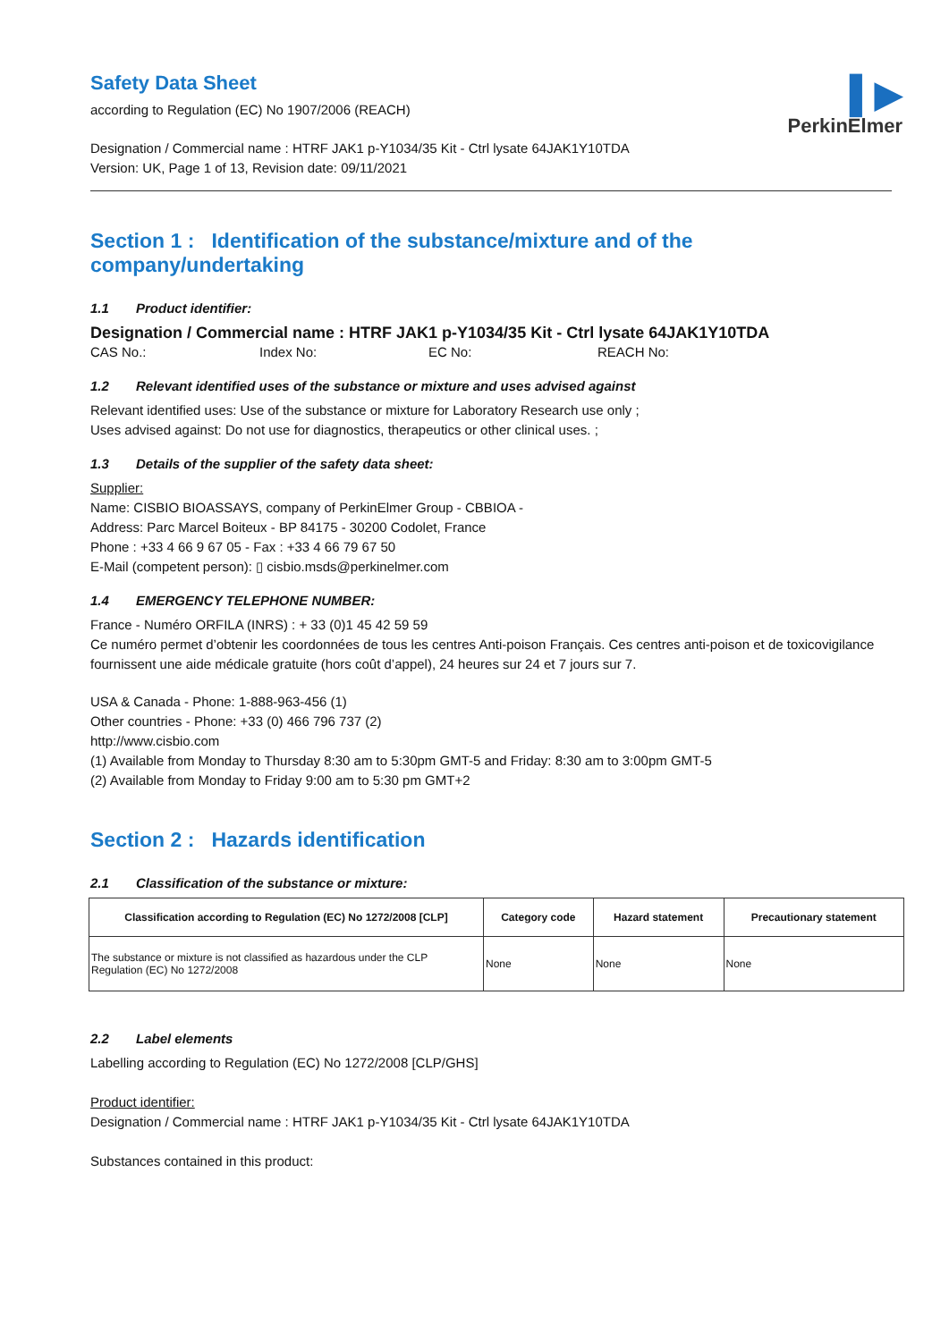▌▶
PerkinElmer
Safety Data Sheet
according to Regulation (EC) No 1907/2006 (REACH)
Designation / Commercial name : HTRF JAK1 p-Y1034/35 Kit - Ctrl lysate 64JAK1Y10TDA
Version: UK, Page 1 of 13, Revision date: 09/11/2021
Section 1 : Identification of the substance/mixture and of the company/undertaking
1.1 Product identifier:
Designation / Commercial name : HTRF JAK1 p-Y1034/35 Kit - Ctrl lysate 64JAK1Y10TDA
CAS No.: Index No: EC No: REACH No:
1.2 Relevant identified uses of the substance or mixture and uses advised against
Relevant identified uses: Use of the substance or mixture for Laboratory Research use only ;
Uses advised against: Do not use for diagnostics, therapeutics or other clinical uses. ;
1.3 Details of the supplier of the safety data sheet:
Supplier:
Name: CISBIO BIOASSAYS, company of PerkinElmer Group - CBBIOA -
Address: Parc Marcel Boiteux - BP 84175 - 30200 Codolet, France
Phone : +33 4 66 9 67 05 - Fax : +33 4 66 79 67 50
E-Mail (competent person): ▯ cisbio.msds@perkinelmer.com
1.4 EMERGENCY TELEPHONE NUMBER:
France - Numéro ORFILA (INRS) : + 33 (0)1 45 42 59 59
Ce numéro permet d’obtenir les coordonnées de tous les centres Anti-poison Français. Ces centres anti-poison et de toxicovigilance fournissent une aide médicale gratuite (hors coût d’appel), 24 heures sur 24 et 7 jours sur 7.
USA & Canada - Phone: 1-888-963-456 (1)
Other countries - Phone: +33 (0) 466 796 737 (2)
http://www.cisbio.com
(1) Available from Monday to Thursday 8:30 am to 5:30pm GMT-5 and Friday: 8:30 am to 3:00pm GMT-5
(2) Available from Monday to Friday 9:00 am to 5:30 pm GMT+2
Section 2 : Hazards identification
2.1 Classification of the substance or mixture:
| Classification according to Regulation (EC) No 1272/2008 [CLP] | Category code | Hazard statement | Precautionary statement |
| --- | --- | --- | --- |
| The substance or mixture is not classified as hazardous under the CLP Regulation (EC) No 1272/2008 | None | None | None |
2.2 Label elements
Labelling according to Regulation (EC) No 1272/2008 [CLP/GHS]
Product identifier:
Designation / Commercial name : HTRF JAK1 p-Y1034/35 Kit - Ctrl lysate 64JAK1Y10TDA
Substances contained in this product: